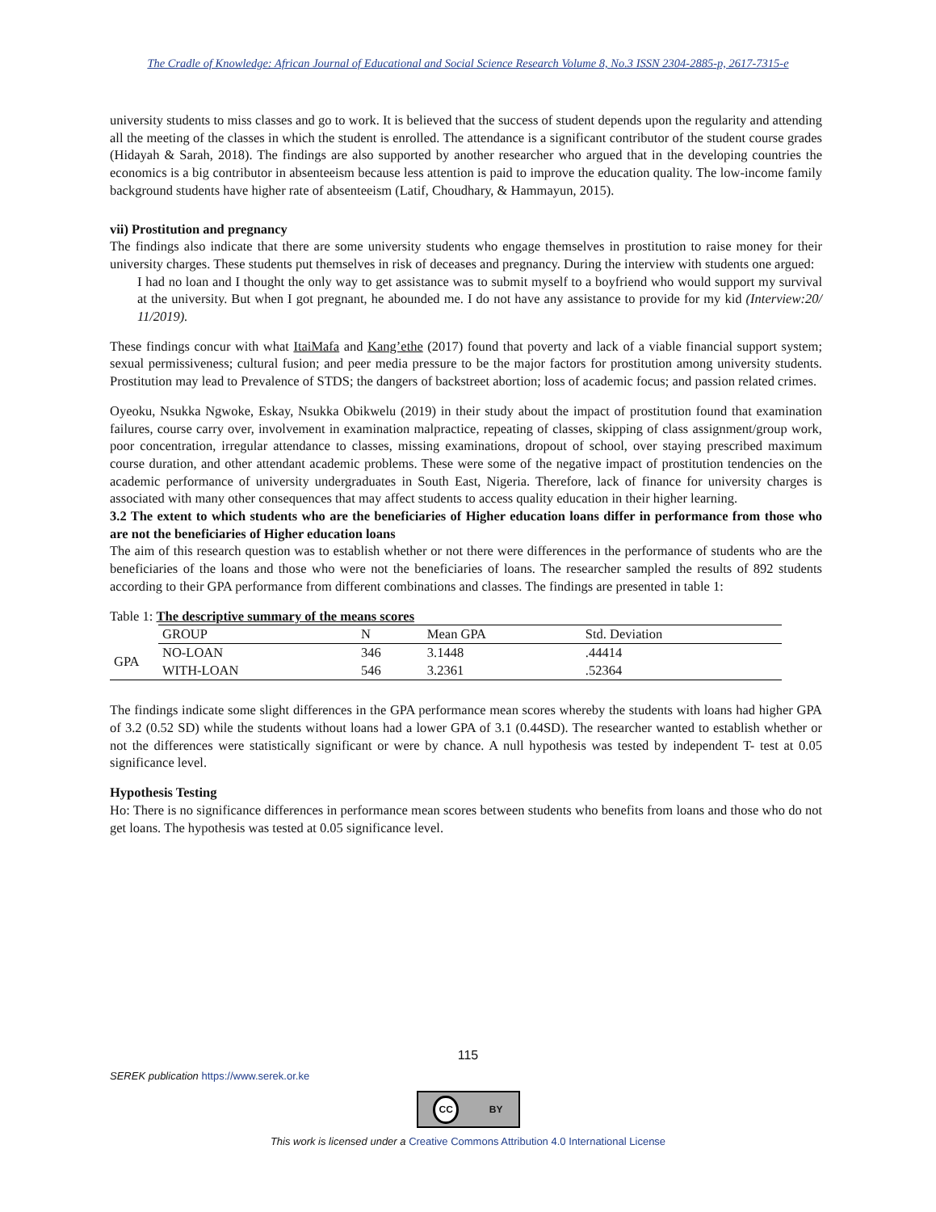The Cradle of Knowledge: African Journal of Educational and Social Science Research Volume 8, No.3 ISSN 2304-2885-p, 2617-7315-e
university students to miss classes and go to work. It is believed that the success of student depends upon the regularity and attending all the meeting of the classes in which the student is enrolled. The attendance is a significant contributor of the student course grades (Hidayah & Sarah, 2018). The findings are also supported by another researcher who argued that in the developing countries the economics is a big contributor in absenteeism because less attention is paid to improve the education quality. The low-income family background students have higher rate of absenteeism (Latif, Choudhary, & Hammayun, 2015).
vii) Prostitution and pregnancy
The findings also indicate that there are some university students who engage themselves in prostitution to raise money for their university charges. These students put themselves in risk of deceases and pregnancy. During the interview with students one argued:
I had no loan and I thought the only way to get assistance was to submit myself to a boyfriend who would support my survival at the university. But when I got pregnant, he abounded me. I do not have any assistance to provide for my kid (Interview:20/ 11/2019).
These findings concur with what ItaiMafa and Kang’ethe (2017) found that poverty and lack of a viable financial support system; sexual permissiveness; cultural fusion; and peer media pressure to be the major factors for prostitution among university students. Prostitution may lead to Prevalence of STDS; the dangers of backstreet abortion; loss of academic focus; and passion related crimes.
Oyeoku, Nsukka Ngwoke, Eskay, Nsukka Obikwelu (2019) in their study about the impact of prostitution found that examination failures, course carry over, involvement in examination malpractice, repeating of classes, skipping of class assignment/group work, poor concentration, irregular attendance to classes, missing examinations, dropout of school, over staying prescribed maximum course duration, and other attendant academic problems. These were some of the negative impact of prostitution tendencies on the academic performance of university undergraduates in South East, Nigeria. Therefore, lack of finance for university charges is associated with many other consequences that may affect students to access quality education in their higher learning.
3.2 The extent to which students who are the beneficiaries of Higher education loans differ in performance from those who are not the beneficiaries of Higher education loans
The aim of this research question was to establish whether or not there were differences in the performance of students who are the beneficiaries of the loans and those who were not the beneficiaries of loans. The researcher sampled the results of 892 students according to their GPA performance from different combinations and classes. The findings are presented in table 1:
Table 1: The descriptive summary of the means scores
| | GROUP | N | Mean GPA | Std. Deviation |
| --- | --- | --- | --- | --- |
| GPA | NO-LOAN | 346 | 3.1448 | .44414 |
| | WITH-LOAN | 546 | 3.2361 | .52364 |
The findings indicate some slight differences in the GPA performance mean scores whereby the students with loans had higher GPA of 3.2 (0.52 SD) while the students without loans had a lower GPA of 3.1 (0.44SD). The researcher wanted to establish whether or not the differences were statistically significant or were by chance. A null hypothesis was tested by independent T- test at 0.05 significance level.
Hypothesis Testing
Ho: There is no significance differences in performance mean scores between students who benefits from loans and those who do not get loans. The hypothesis was tested at 0.05 significance level.
115
SEREK publication https://www.serek.or.ke
CC BY
This work is licensed under a Creative Commons Attribution 4.0 International License